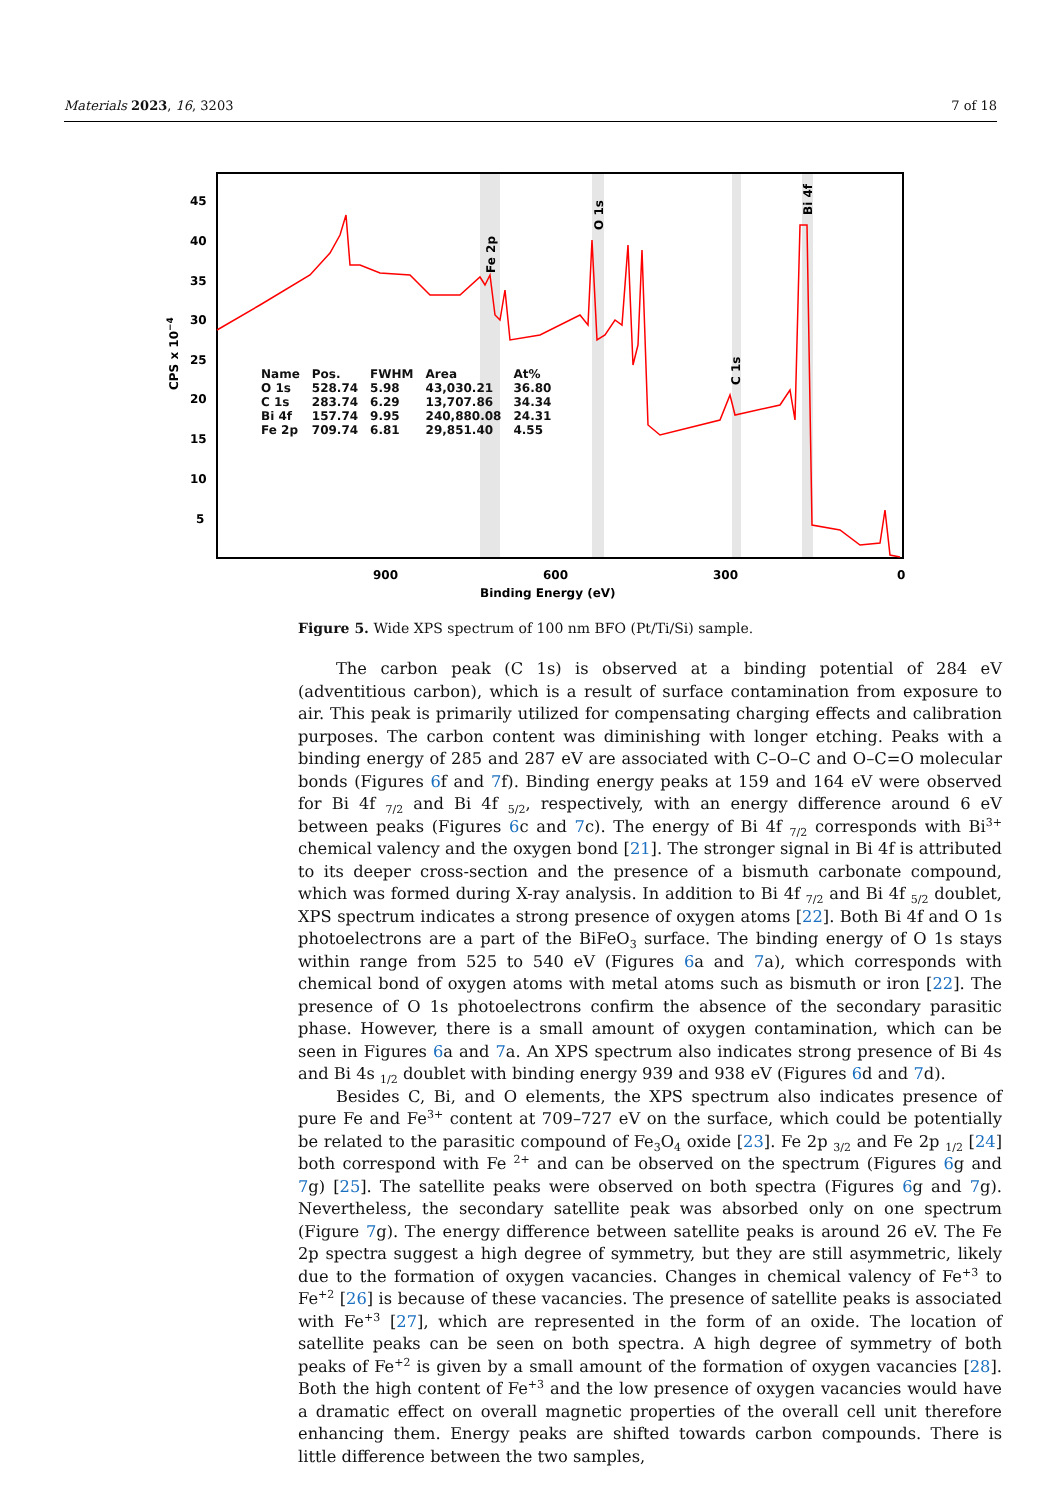Materials 2023, 16, 3203 7 of 18
45
40
35
30
25
20
15
10
5
900
600
300
0
Binding Energy (eV)
CPS x 10−4
Fe 2p
O 1s
C 1s
Bi 4f
| Name | Pos. | FWHM | Area | At% |
| --- | --- | --- | --- | --- |
| O 1s | 528.74 | 5.98 | 43,030.21 | 36.80 |
| C 1s | 283.74 | 6.29 | 13,707.86 | 34.34 |
| Bi 4f | 157.74 | 9.95 | 240,880.08 | 24.31 |
| Fe 2p | 709.74 | 6.81 | 29,851.40 | 4.55 |
Figure 5. Wide XPS spectrum of 100 nm BFO (Pt/Ti/Si) sample.
The carbon peak (C 1s) is observed at a binding potential of 284 eV (adventitious carbon), which is a result of surface contamination from exposure to air. This peak is primarily utilized for compensating charging effects and calibration purposes. The carbon content was diminishing with longer etching. Peaks with a binding energy of 285 and 287 eV are associated with C–O–C and O–C=O molecular bonds (Figures 6f and 7f). Binding energy peaks at 159 and 164 eV were observed for Bi 4f <sub>7/2</sub> and Bi 4f <sub>5/2</sub>, respectively, with an energy difference around 6 eV between peaks (Figures 6c and 7c). The energy of Bi 4f <sub>7/2</sub> corresponds with Bi<sup>3+</sup> chemical valency and the oxygen bond [21]. The stronger signal in Bi 4f is attributed to its deeper cross-section and the presence of a bismuth carbonate compound, which was formed during X-ray analysis. In addition to Bi 4f <sub>7/2</sub> and Bi 4f <sub>5/2</sub> doublet, XPS spectrum indicates a strong presence of oxygen atoms [22]. Both Bi 4f and O 1s photoelectrons are a part of the BiFeO<sub>3</sub> surface. The binding energy of O 1s stays within range from 525 to 540 eV (Figures 6a and 7a), which corresponds with chemical bond of oxygen atoms with metal atoms such as bismuth or iron [22]. The presence of O 1s photoelectrons confirm the absence of the secondary parasitic phase. However, there is a small amount of oxygen contamination, which can be seen in Figures 6a and 7a. An XPS spectrum also indicates strong presence of Bi 4s and Bi 4s <sub>1/2</sub> doublet with binding energy 939 and 938 eV (Figures 6d and 7d).
Besides C, Bi, and O elements, the XPS spectrum also indicates presence of pure Fe and Fe<sup>3+</sup> content at 709–727 eV on the surface, which could be potentially be related to the parasitic compound of Fe<sub>3</sub>O<sub>4</sub> oxide [23]. Fe 2p <sub>3/2</sub> and Fe 2p <sub>1/2</sub> [24] both correspond with Fe <sup>2+</sup> and can be observed on the spectrum (Figures 6g and 7g) [25]. The satellite peaks were observed on both spectra (Figures 6g and 7g). Nevertheless, the secondary satellite peak was absorbed only on one spectrum (Figure 7g). The energy difference between satellite peaks is around 26 eV. The Fe 2p spectra suggest a high degree of symmetry, but they are still asymmetric, likely due to the formation of oxygen vacancies. Changes in chemical valency of Fe<sup>+3</sup> to Fe<sup>+2</sup> [26] is because of these vacancies. The presence of satellite peaks is associated with Fe<sup>+3</sup> [27], which are represented in the form of an oxide. The location of satellite peaks can be seen on both spectra. A high degree of symmetry of both peaks of Fe<sup>+2</sup> is given by a small amount of the formation of oxygen vacancies [28]. Both the high content of Fe<sup>+3</sup> and the low presence of oxygen vacancies would have a dramatic effect on overall magnetic properties of the overall cell unit therefore enhancing them. Energy peaks are shifted towards carbon compounds. There is little difference between the two samples,